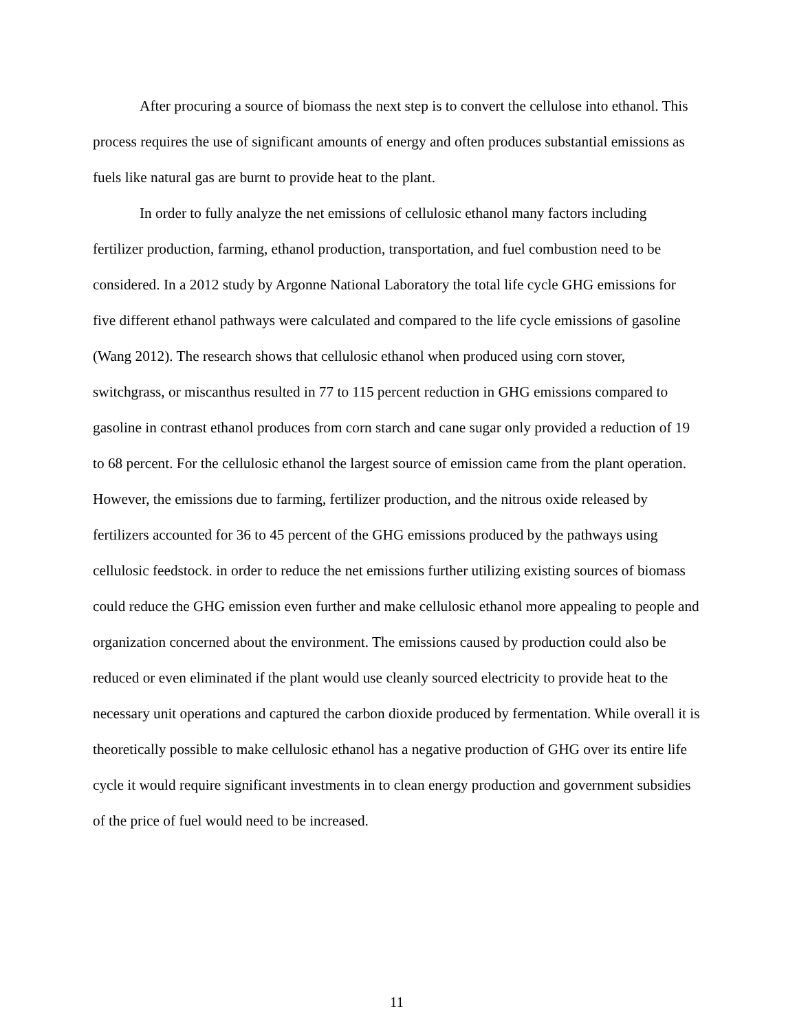After procuring a source of biomass the next step is to convert the cellulose into ethanol. This process requires the use of significant amounts of energy and often produces substantial emissions as fuels like natural gas are burnt to provide heat to the plant.
In order to fully analyze the net emissions of cellulosic ethanol many factors including fertilizer production, farming, ethanol production, transportation, and fuel combustion need to be considered. In a 2012 study by Argonne National Laboratory the total life cycle GHG emissions for five different ethanol pathways were calculated and compared to the life cycle emissions of gasoline (Wang 2012). The research shows that cellulosic ethanol when produced using corn stover, switchgrass, or miscanthus resulted in 77 to 115 percent reduction in GHG emissions compared to gasoline in contrast ethanol produces from corn starch and cane sugar only provided a reduction of 19 to 68 percent. For the cellulosic ethanol the largest source of emission came from the plant operation. However, the emissions due to farming, fertilizer production, and the nitrous oxide released by fertilizers accounted for 36 to 45 percent of the GHG emissions produced by the pathways using cellulosic feedstock. in order to reduce the net emissions further utilizing existing sources of biomass could reduce the GHG emission even further and make cellulosic ethanol more appealing to people and organization concerned about the environment. The emissions caused by production could also be reduced or even eliminated if the plant would use cleanly sourced electricity to provide heat to the necessary unit operations and captured the carbon dioxide produced by fermentation. While overall it is theoretically possible to make cellulosic ethanol has a negative production of GHG over its entire life cycle it would require significant investments in to clean energy production and government subsidies of the price of fuel would need to be increased.
11